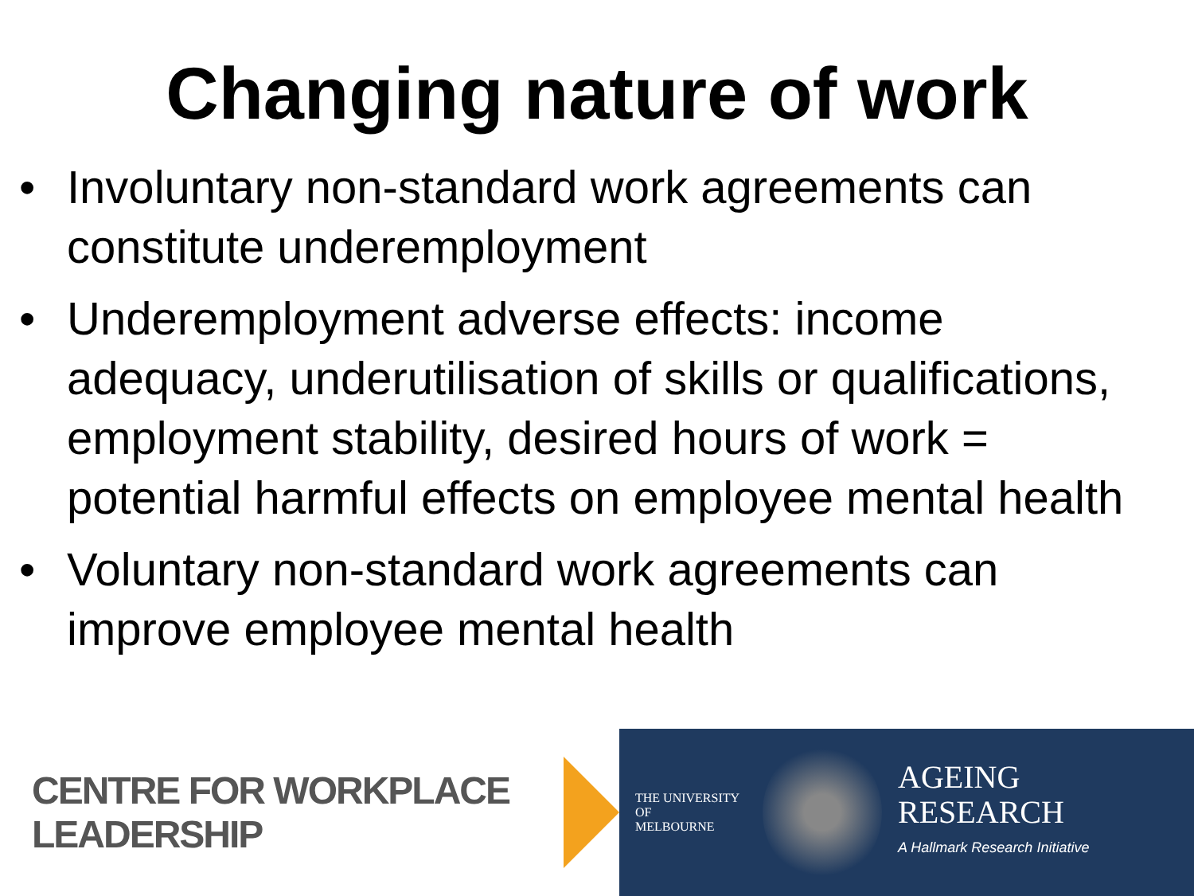Changing nature of work
• Involuntary non-standard work agreements can constitute underemployment
• Underemployment adverse effects: income adequacy, underutilisation of skills or qualifications, employment stability, desired hours of work = potential harmful effects on employee mental health
• Voluntary non-standard work agreements can improve employee mental health
CENTRE FOR WORKPLACE LEADERSHIP
THE UNIVERSITY OF
MELBOURNE
AGEING
RESEARCH
A Hallmark Research Initiative